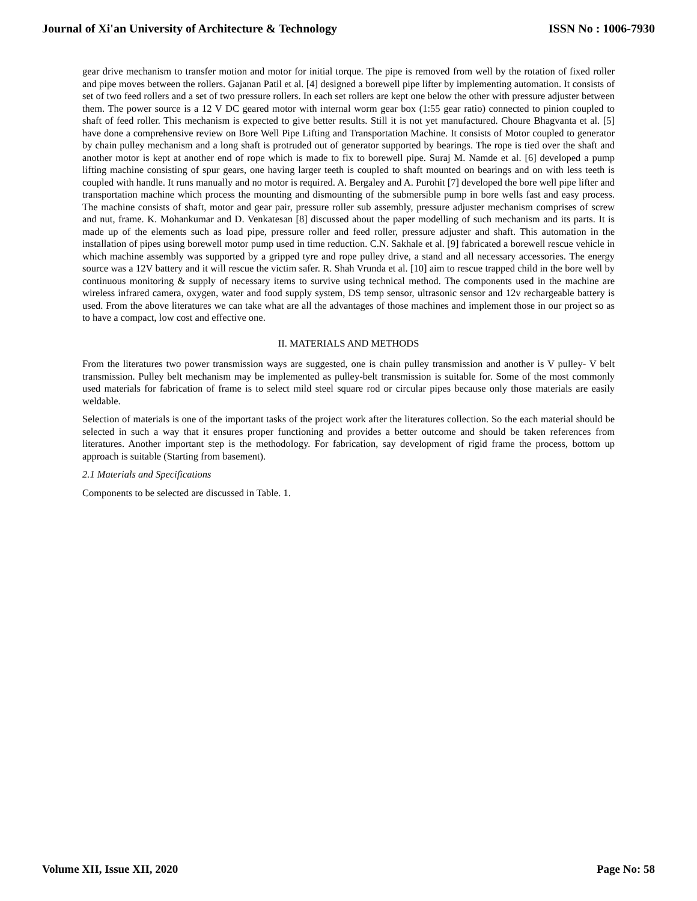Journal of Xi'an University of Architecture & Technology ISSN No : 1006-7930
gear drive mechanism to transfer motion and motor for initial torque. The pipe is removed from well by the rotation of fixed roller and pipe moves between the rollers. Gajanan Patil et al. [4] designed a borewell pipe lifter by implementing automation. It consists of set of two feed rollers and a set of two pressure rollers. In each set rollers are kept one below the other with pressure adjuster between them. The power source is a 12 V DC geared motor with internal worm gear box (1:55 gear ratio) connected to pinion coupled to shaft of feed roller. This mechanism is expected to give better results. Still it is not yet manufactured. Choure Bhagvanta et al. [5] have done a comprehensive review on Bore Well Pipe Lifting and Transportation Machine. It consists of Motor coupled to generator by chain pulley mechanism and a long shaft is protruded out of generator supported by bearings. The rope is tied over the shaft and another motor is kept at another end of rope which is made to fix to borewell pipe. Suraj M. Namde et al. [6] developed a pump lifting machine consisting of spur gears, one having larger teeth is coupled to shaft mounted on bearings and on with less teeth is coupled with handle. It runs manually and no motor is required. A. Bergaley and A. Purohit [7] developed the bore well pipe lifter and transportation machine which process the mounting and dismounting of the submersible pump in bore wells fast and easy process. The machine consists of shaft, motor and gear pair, pressure roller sub assembly, pressure adjuster mechanism comprises of screw and nut, frame. K. Mohankumar and D. Venkatesan [8] discussed about the paper modelling of such mechanism and its parts. It is made up of the elements such as load pipe, pressure roller and feed roller, pressure adjuster and shaft. This automation in the installation of pipes using borewell motor pump used in time reduction. C.N. Sakhale et al. [9] fabricated a borewell rescue vehicle in which machine assembly was supported by a gripped tyre and rope pulley drive, a stand and all necessary accessories. The energy source was a 12V battery and it will rescue the victim safer. R. Shah Vrunda et al. [10] aim to rescue trapped child in the bore well by continuous monitoring & supply of necessary items to survive using technical method. The components used in the machine are wireless infrared camera, oxygen, water and food supply system, DS temp sensor, ultrasonic sensor and 12v rechargeable battery is used. From the above literatures we can take what are all the advantages of those machines and implement those in our project so as to have a compact, low cost and effective one.
II. MATERIALS AND METHODS
From the literatures two power transmission ways are suggested, one is chain pulley transmission and another is V pulley- V belt transmission. Pulley belt mechanism may be implemented as pulley-belt transmission is suitable for. Some of the most commonly used materials for fabrication of frame is to select mild steel square rod or circular pipes because only those materials are easily weldable.
Selection of materials is one of the important tasks of the project work after the literatures collection. So the each material should be selected in such a way that it ensures proper functioning and provides a better outcome and should be taken references from literatures. Another important step is the methodology. For fabrication, say development of rigid frame the process, bottom up approach is suitable (Starting from basement).
2.1 Materials and Specifications
Components to be selected are discussed in Table. 1.
Volume XII, Issue XII, 2020 Page No: 58